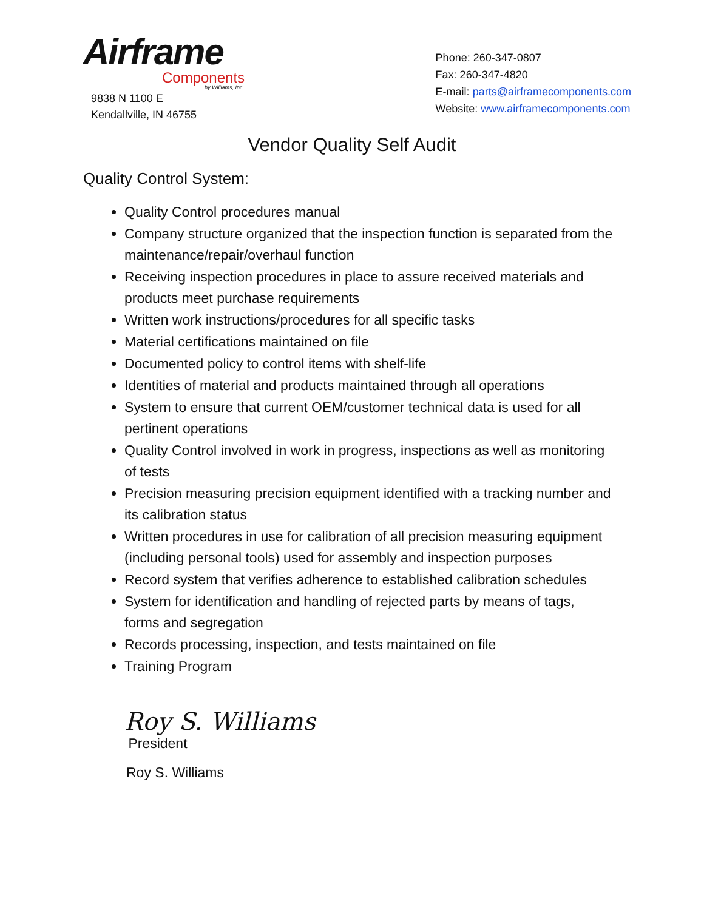Airframe
Components
by Williams, Inc.
9838 N 1100 E
Kendallville, IN 46755
Phone: 260-347-0807
Fax: 260-347-4820
E-mail: parts@airframecomponents.com
Website: www.airframecomponents.com
Vendor Quality Self Audit
Quality Control System:
Quality Control procedures manual
Company structure organized that the inspection function is separated from the maintenance/repair/overhaul function
Receiving inspection procedures in place to assure received materials and products meet purchase requirements
Written work instructions/procedures for all specific tasks
Material certifications maintained on file
Documented policy to control items with shelf-life
Identities of material and products maintained through all operations
System to ensure that current OEM/customer technical data is used for all pertinent operations
Quality Control involved in work in progress, inspections as well as monitoring of tests
Precision measuring precision equipment identified with a tracking number and its calibration status
Written procedures in use for calibration of all precision measuring equipment (including personal tools) used for assembly and inspection purposes
Record system that verifies adherence to established calibration schedules
System for identification and handling of rejected parts by means of tags, forms and segregation
Records processing, inspection, and tests maintained on file
Training Program
Roy S. Williams President
Roy S. Williams